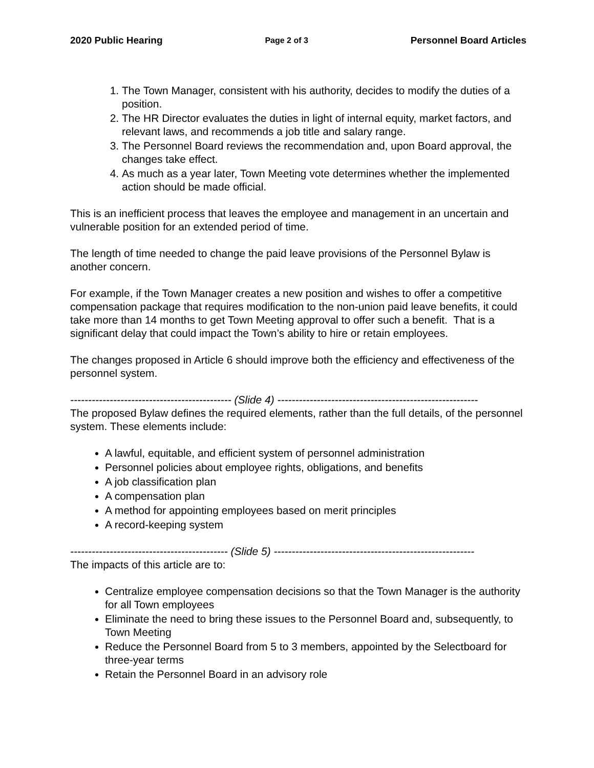2020 Public Hearing Page 2 of 3 Personnel Board Articles
1. The Town Manager, consistent with his authority, decides to modify the duties of a position.
2. The HR Director evaluates the duties in light of internal equity, market factors, and relevant laws, and recommends a job title and salary range.
3. The Personnel Board reviews the recommendation and, upon Board approval, the changes take effect.
4. As much as a year later, Town Meeting vote determines whether the implemented action should be made official.
This is an inefficient process that leaves the employee and management in an uncertain and vulnerable position for an extended period of time.
The length of time needed to change the paid leave provisions of the Personnel Bylaw is another concern.
For example, if the Town Manager creates a new position and wishes to offer a competitive compensation package that requires modification to the non-union paid leave benefits, it could take more than 14 months to get Town Meeting approval to offer such a benefit. That is a significant delay that could impact the Town’s ability to hire or retain employees.
The changes proposed in Article 6 should improve both the efficiency and effectiveness of the personnel system.
--------------------------------------------- (Slide 4) --------------------------------------------------------
The proposed Bylaw defines the required elements, rather than the full details, of the personnel system. These elements include:
A lawful, equitable, and efficient system of personnel administration
Personnel policies about employee rights, obligations, and benefits
A job classification plan
A compensation plan
A method for appointing employees based on merit principles
A record-keeping system
-------------------------------------------- (Slide 5) --------------------------------------------------------
The impacts of this article are to:
Centralize employee compensation decisions so that the Town Manager is the authority for all Town employees
Eliminate the need to bring these issues to the Personnel Board and, subsequently, to Town Meeting
Reduce the Personnel Board from 5 to 3 members, appointed by the Selectboard for three-year terms
Retain the Personnel Board in an advisory role